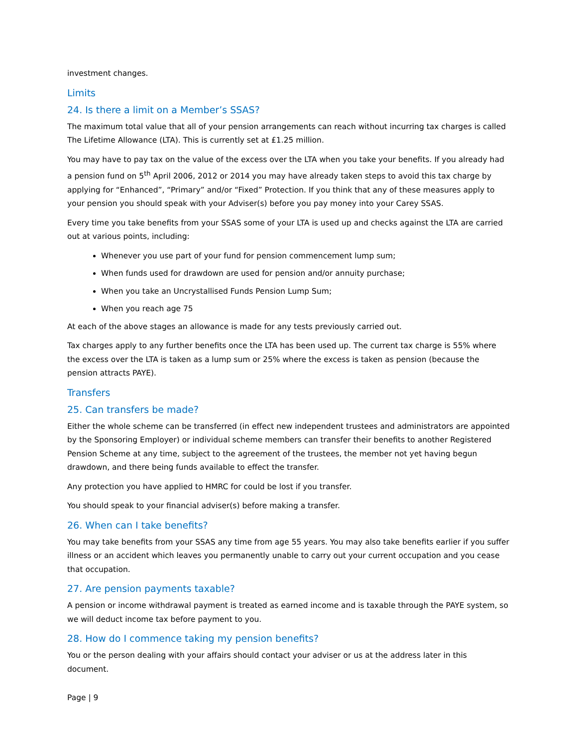investment changes.
Limits
24. Is there a limit on a Member’s SSAS?
The maximum total value that all of your pension arrangements can reach without incurring tax charges is called The Lifetime Allowance (LTA). This is currently set at £1.25 million.
You may have to pay tax on the value of the excess over the LTA when you take your benefits. If you already had a pension fund on 5<sup>th</sup> April 2006, 2012 or 2014 you may have already taken steps to avoid this tax charge by applying for “Enhanced”, “Primary” and/or “Fixed” Protection. If you think that any of these measures apply to your pension you should speak with your Adviser(s) before you pay money into your Carey SSAS.
Every time you take benefits from your SSAS some of your LTA is used up and checks against the LTA are carried out at various points, including:
Whenever you use part of your fund for pension commencement lump sum;
When funds used for drawdown are used for pension and/or annuity purchase;
When you take an Uncrystallised Funds Pension Lump Sum;
When you reach age 75
At each of the above stages an allowance is made for any tests previously carried out.
Tax charges apply to any further benefits once the LTA has been used up. The current tax charge is 55% where the excess over the LTA is taken as a lump sum or 25% where the excess is taken as pension (because the pension attracts PAYE).
Transfers
25. Can transfers be made?
Either the whole scheme can be transferred (in effect new independent trustees and administrators are appointed by the Sponsoring Employer) or individual scheme members can transfer their benefits to another Registered Pension Scheme at any time, subject to the agreement of the trustees, the member not yet having begun drawdown, and there being funds available to effect the transfer.
Any protection you have applied to HMRC for could be lost if you transfer.
You should speak to your financial adviser(s) before making a transfer.
26. When can I take benefits?
You may take benefits from your SSAS any time from age 55 years. You may also take benefits earlier if you suffer illness or an accident which leaves you permanently unable to carry out your current occupation and you cease that occupation.
27. Are pension payments taxable?
A pension or income withdrawal payment is treated as earned income and is taxable through the PAYE system, so we will deduct income tax before payment to you.
28. How do I commence taking my pension benefits?
You or the person dealing with your affairs should contact your adviser or us at the address later in this document.
Page | 9